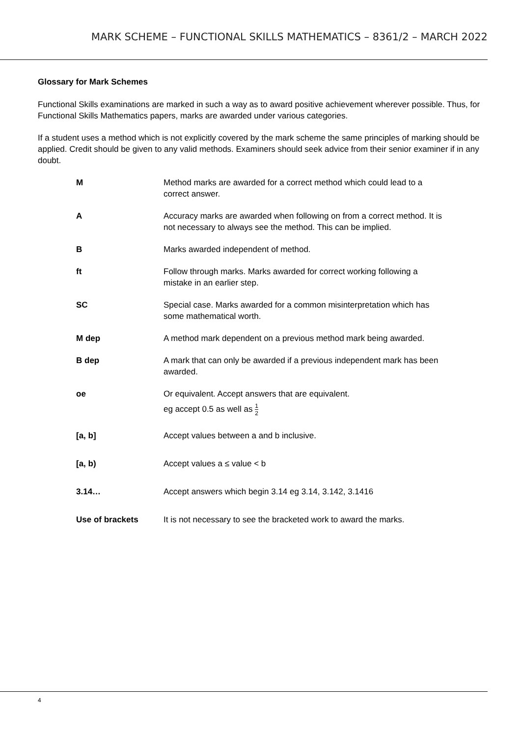MARK SCHEME – FUNCTIONAL SKILLS MATHEMATICS – 8361/2 – MARCH 2022
Glossary for Mark Schemes
Functional Skills examinations are marked in such a way as to award positive achievement wherever possible. Thus, for Functional Skills Mathematics papers, marks are awarded under various categories.
If a student uses a method which is not explicitly covered by the mark scheme the same principles of marking should be applied. Credit should be given to any valid methods. Examiners should seek advice from their senior examiner if in any doubt.
| M | Method marks are awarded for a correct method which could lead to a correct answer. |
| A | Accuracy marks are awarded when following on from a correct method. It is not necessary to always see the method. This can be implied. |
| B | Marks awarded independent of method. |
| ft | Follow through marks. Marks awarded for correct working following a mistake in an earlier step. |
| SC | Special case. Marks awarded for a common misinterpretation which has some mathematical worth. |
| M dep | A method mark dependent on a previous method mark being awarded. |
| B dep | A mark that can only be awarded if a previous independent mark has been awarded. |
| oe | Or equivalent. Accept answers that are equivalent. eg accept 0.5 as well as 1 2 |
| [a, b] | Accept values between a and b inclusive. |
| [a, b) | Accept values a ≤ value < b |
| 3.14… | Accept answers which begin 3.14 eg 3.14, 3.142, 3.1416 |
| Use of brackets | It is not necessary to see the bracketed work to award the marks. |
4